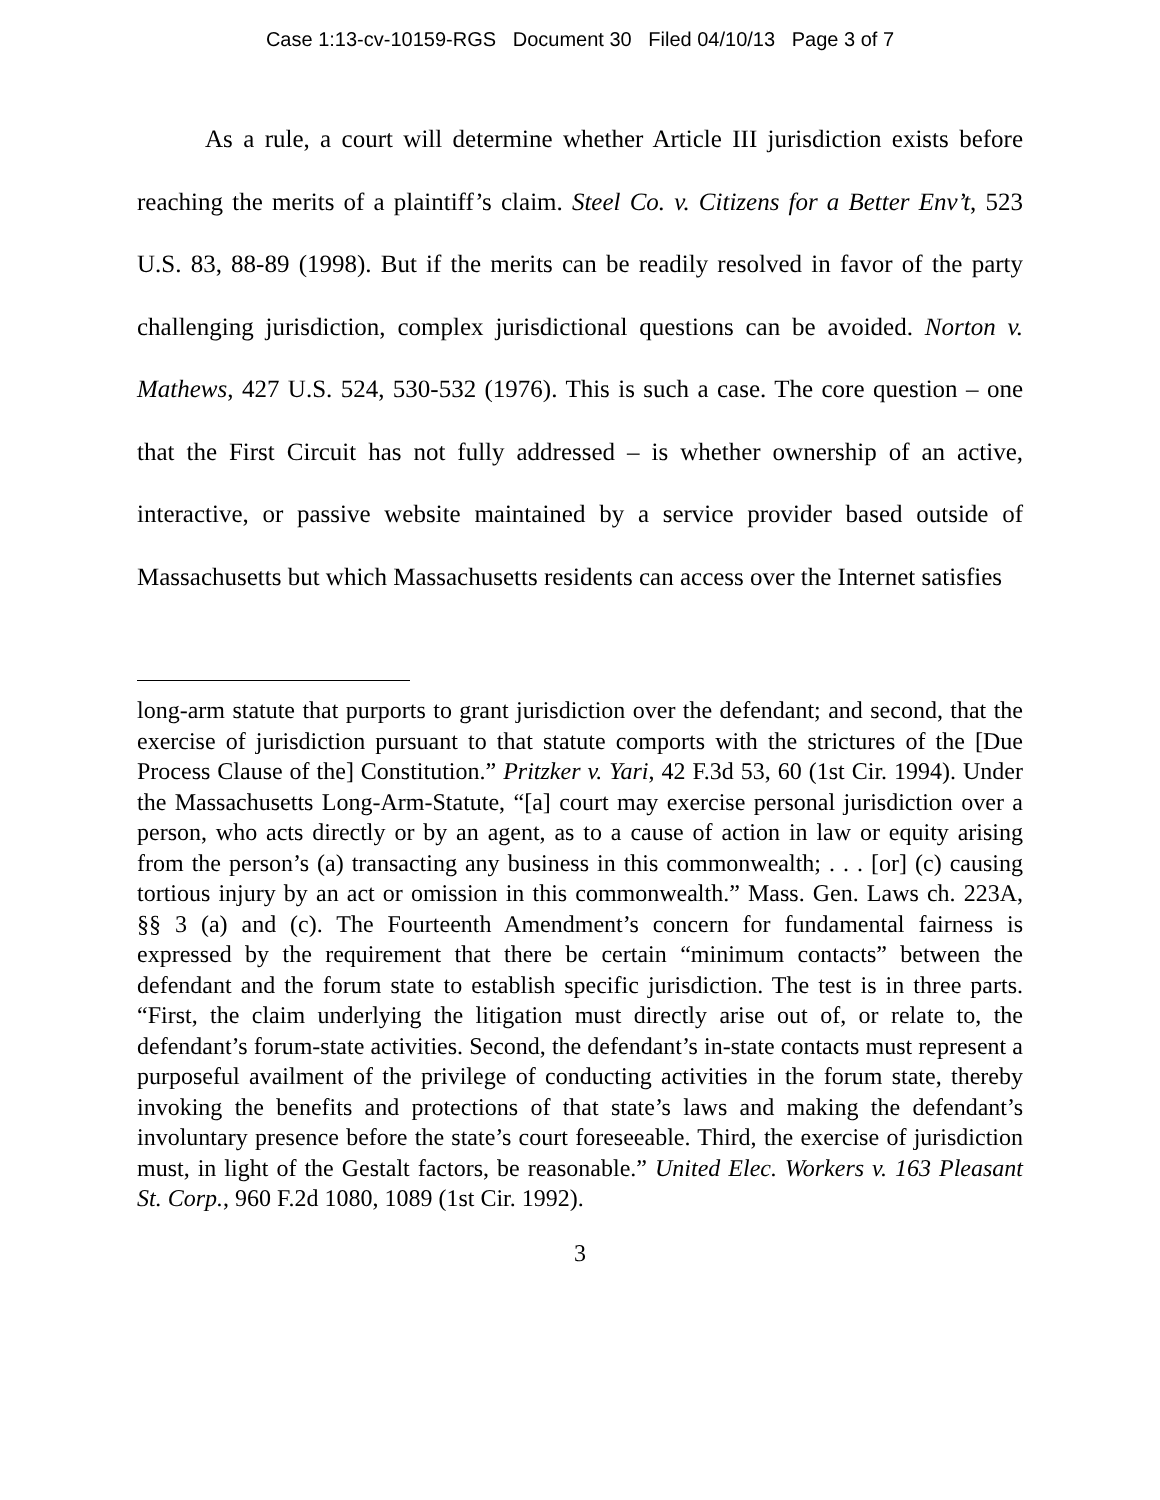Case 1:13-cv-10159-RGS Document 30 Filed 04/10/13 Page 3 of 7
As a rule, a court will determine whether Article III jurisdiction exists before reaching the merits of a plaintiff’s claim. Steel Co. v. Citizens for a Better Env’t, 523 U.S. 83, 88-89 (1998). But if the merits can be readily resolved in favor of the party challenging jurisdiction, complex jurisdictional questions can be avoided. Norton v. Mathews, 427 U.S. 524, 530-532 (1976). This is such a case. The core question – one that the First Circuit has not fully addressed – is whether ownership of an active, interactive, or passive website maintained by a service provider based outside of Massachusetts but which Massachusetts residents can access over the Internet satisfies
long-arm statute that purports to grant jurisdiction over the defendant; and second, that the exercise of jurisdiction pursuant to that statute comports with the strictures of the [Due Process Clause of the] Constitution.” Pritzker v. Yari, 42 F.3d 53, 60 (1st Cir. 1994). Under the Massachusetts Long-Arm-Statute, “[a] court may exercise personal jurisdiction over a person, who acts directly or by an agent, as to a cause of action in law or equity arising from the person’s (a) transacting any business in this commonwealth; . . . [or] (c) causing tortious injury by an act or omission in this commonwealth.” Mass. Gen. Laws ch. 223A, §§ 3 (a) and (c). The Fourteenth Amendment’s concern for fundamental fairness is expressed by the requirement that there be certain “minimum contacts” between the defendant and the forum state to establish specific jurisdiction. The test is in three parts. “First, the claim underlying the litigation must directly arise out of, or relate to, the defendant’s forum-state activities. Second, the defendant’s in-state contacts must represent a purposeful availment of the privilege of conducting activities in the forum state, thereby invoking the benefits and protections of that state’s laws and making the defendant’s involuntary presence before the state’s court foreseeable. Third, the exercise of jurisdiction must, in light of the Gestalt factors, be reasonable.” United Elec. Workers v. 163 Pleasant St. Corp., 960 F.2d 1080, 1089 (1st Cir. 1992).
3